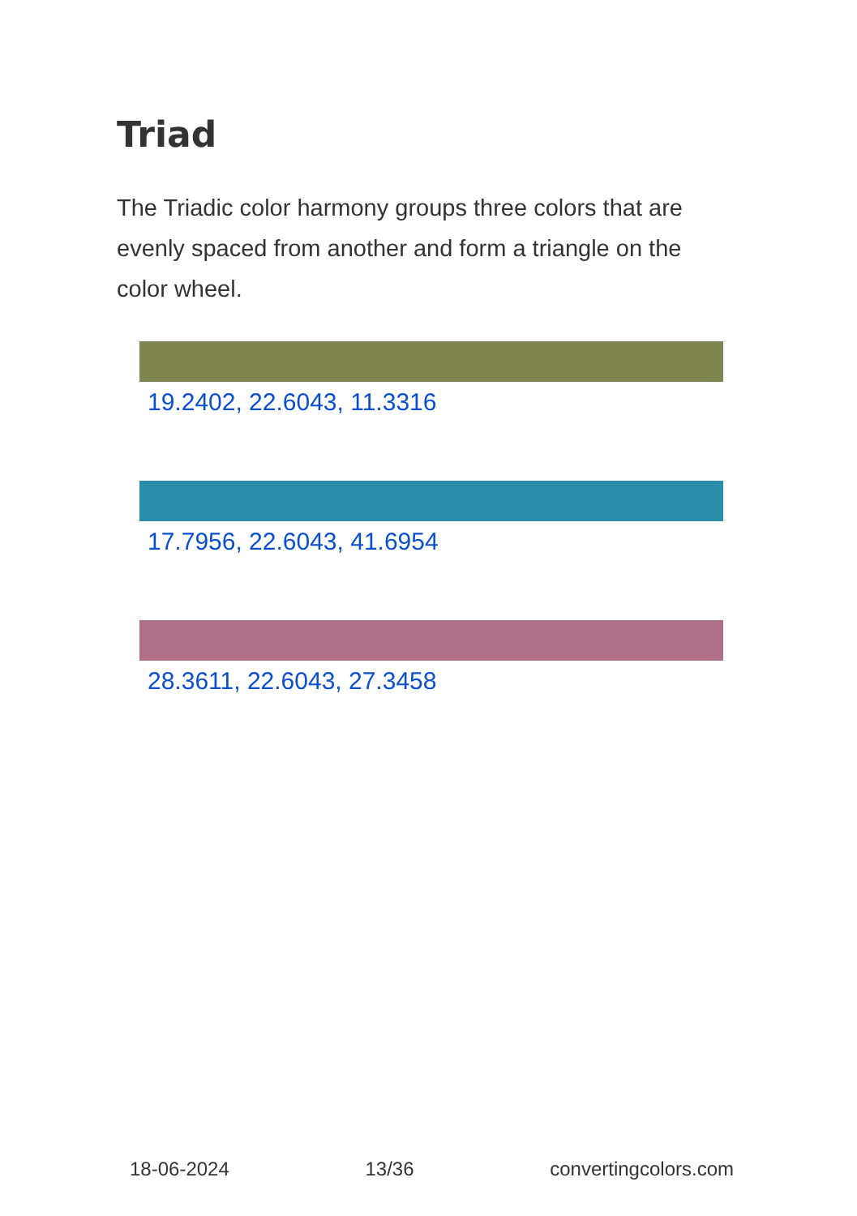Triad
The Triadic color harmony groups three colors that are evenly spaced from another and form a triangle on the color wheel.
19.2402, 22.6043, 11.3316
17.7956, 22.6043, 41.6954
28.3611, 22.6043, 27.3458
18-06-2024 13/36 convertingcolors.com